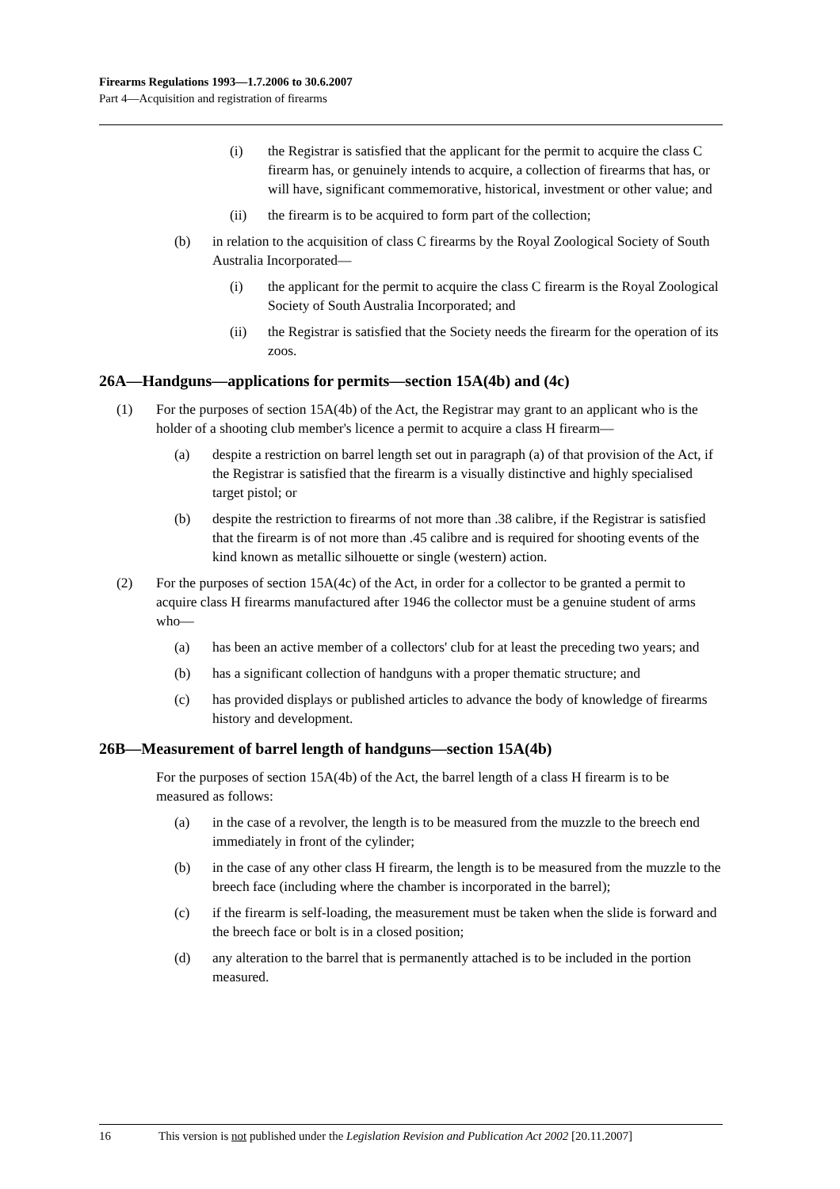Firearms Regulations 1993—1.7.2006 to 30.6.2007
Part 4—Acquisition and registration of firearms
(i) the Registrar is satisfied that the applicant for the permit to acquire the class C firearm has, or genuinely intends to acquire, a collection of firearms that has, or will have, significant commemorative, historical, investment or other value; and
(ii) the firearm is to be acquired to form part of the collection;
(b) in relation to the acquisition of class C firearms by the Royal Zoological Society of South Australia Incorporated—
(i) the applicant for the permit to acquire the class C firearm is the Royal Zoological Society of South Australia Incorporated; and
(ii) the Registrar is satisfied that the Society needs the firearm for the operation of its zoos.
26A—Handguns—applications for permits—section 15A(4b) and (4c)
(1) For the purposes of section 15A(4b) of the Act, the Registrar may grant to an applicant who is the holder of a shooting club member's licence a permit to acquire a class H firearm—
(a) despite a restriction on barrel length set out in paragraph (a) of that provision of the Act, if the Registrar is satisfied that the firearm is a visually distinctive and highly specialised target pistol; or
(b) despite the restriction to firearms of not more than .38 calibre, if the Registrar is satisfied that the firearm is of not more than .45 calibre and is required for shooting events of the kind known as metallic silhouette or single (western) action.
(2) For the purposes of section 15A(4c) of the Act, in order for a collector to be granted a permit to acquire class H firearms manufactured after 1946 the collector must be a genuine student of arms who—
(a) has been an active member of a collectors' club for at least the preceding two years; and
(b) has a significant collection of handguns with a proper thematic structure; and
(c) has provided displays or published articles to advance the body of knowledge of firearms history and development.
26B—Measurement of barrel length of handguns—section 15A(4b)
For the purposes of section 15A(4b) of the Act, the barrel length of a class H firearm is to be measured as follows:
(a) in the case of a revolver, the length is to be measured from the muzzle to the breech end immediately in front of the cylinder;
(b) in the case of any other class H firearm, the length is to be measured from the muzzle to the breech face (including where the chamber is incorporated in the barrel);
(c) if the firearm is self-loading, the measurement must be taken when the slide is forward and the breech face or bolt is in a closed position;
(d) any alteration to the barrel that is permanently attached is to be included in the portion measured.
16 This version is not published under the Legislation Revision and Publication Act 2002 [20.11.2007]